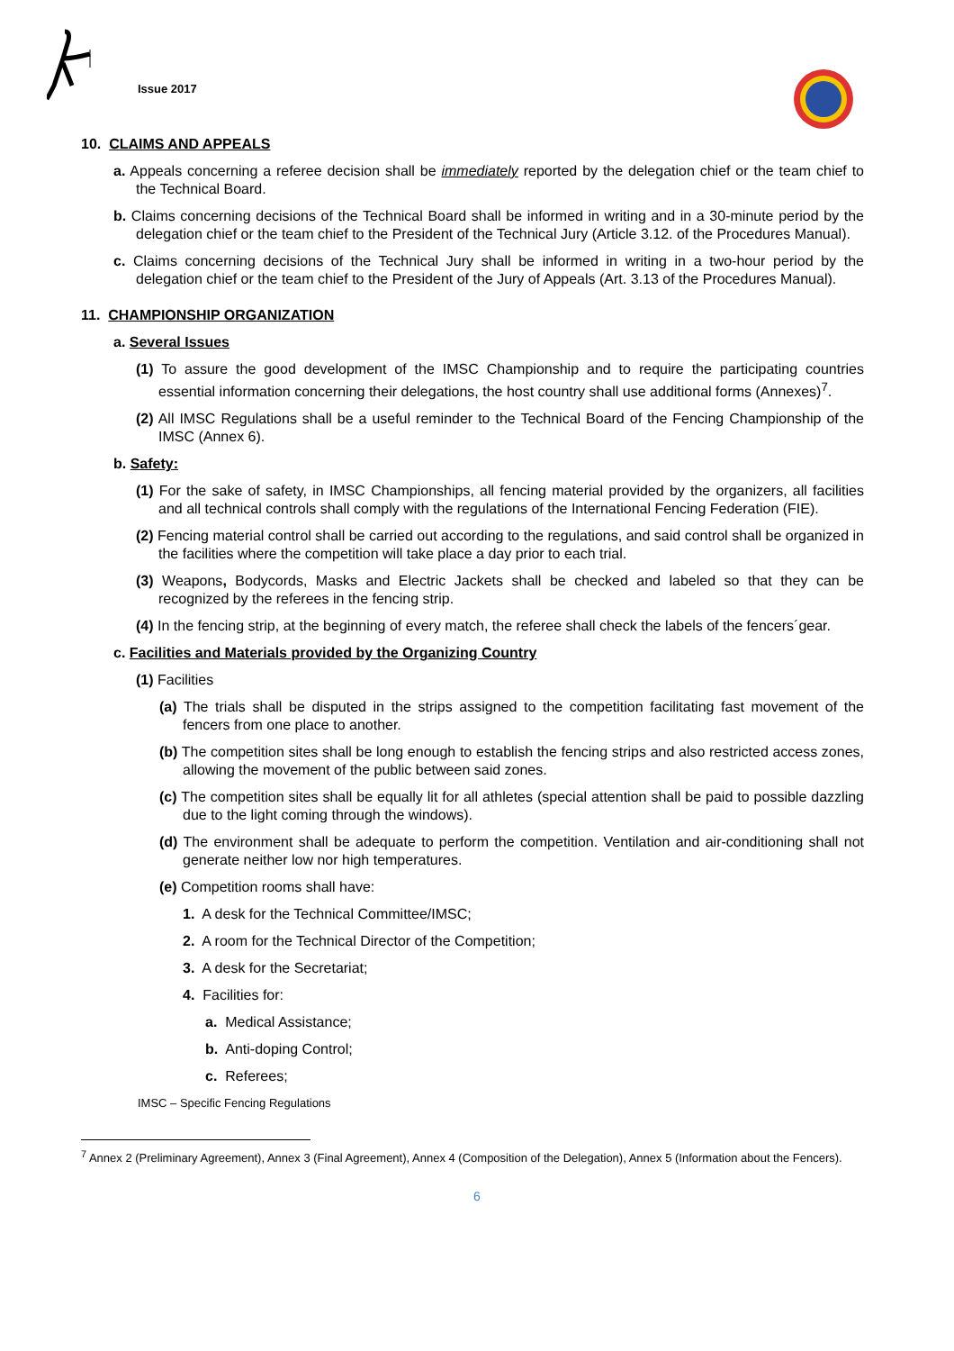Issue 2017
10. CLAIMS AND APPEALS
a. Appeals concerning a referee decision shall be immediately reported by the delegation chief or the team chief to the Technical Board.
b. Claims concerning decisions of the Technical Board shall be informed in writing and in a 30-minute period by the delegation chief or the team chief to the President of the Technical Jury (Article 3.12. of the Procedures Manual).
c. Claims concerning decisions of the Technical Jury shall be informed in writing in a two-hour period by the delegation chief or the team chief to the President of the Jury of Appeals (Art. 3.13 of the Procedures Manual).
11. CHAMPIONSHIP ORGANIZATION
a. Several Issues
(1) To assure the good development of the IMSC Championship and to require the participating countries essential information concerning their delegations, the host country shall use additional forms (Annexes)<sup>7</sup>.
(2) All IMSC Regulations shall be a useful reminder to the Technical Board of the Fencing Championship of the IMSC (Annex 6).
b. Safety:
(1) For the sake of safety, in IMSC Championships, all fencing material provided by the organizers, all facilities and all technical controls shall comply with the regulations of the International Fencing Federation (FIE).
(2) Fencing material control shall be carried out according to the regulations, and said control shall be organized in the facilities where the competition will take place a day prior to each trial.
(3) Weapons, Bodycords, Masks and Electric Jackets shall be checked and labeled so that they can be recognized by the referees in the fencing strip.
(4) In the fencing strip, at the beginning of every match, the referee shall check the labels of the fencers´gear.
c. Facilities and Materials provided by the Organizing Country
(1) Facilities
(a) The trials shall be disputed in the strips assigned to the competition facilitating fast movement of the fencers from one place to another.
(b) The competition sites shall be long enough to establish the fencing strips and also restricted access zones, allowing the movement of the public between said zones.
(c) The competition sites shall be equally lit for all athletes (special attention shall be paid to possible dazzling due to the light coming through the windows).
(d) The environment shall be adequate to perform the competition. Ventilation and air-conditioning shall not generate neither low nor high temperatures.
(e) Competition rooms shall have:
1. A desk for the Technical Committee/IMSC;
2. A room for the Technical Director of the Competition;
3. A desk for the Secretariat;
4. Facilities for:
a. Medical Assistance;
b. Anti-doping Control;
c. Referees;
IMSC – Specific Fencing Regulations
<sup>7</sup> Annex 2 (Preliminary Agreement), Annex 3 (Final Agreement), Annex 4 (Composition of the Delegation), Annex 5 (Information about the Fencers).
6